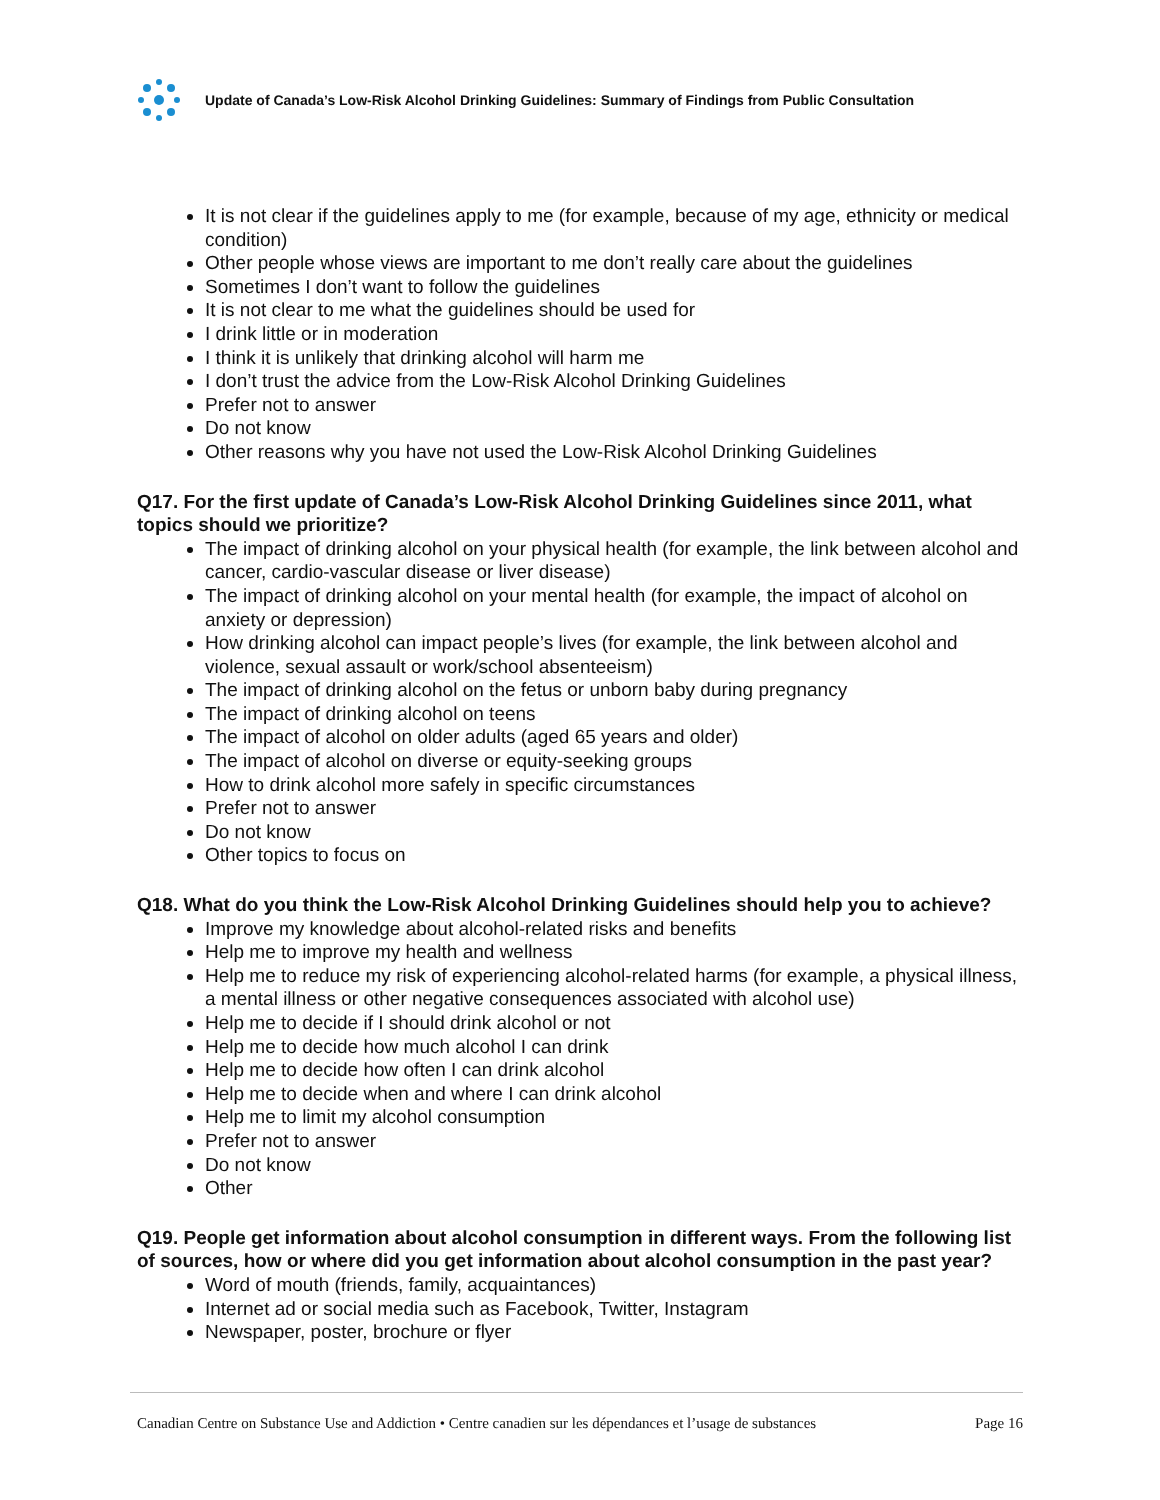Update of Canada’s Low-Risk Alcohol Drinking Guidelines: Summary of Findings from Public Consultation
It is not clear if the guidelines apply to me (for example, because of my age, ethnicity or medical condition)
Other people whose views are important to me don’t really care about the guidelines
Sometimes I don’t want to follow the guidelines
It is not clear to me what the guidelines should be used for
I drink little or in moderation
I think it is unlikely that drinking alcohol will harm me
I don’t trust the advice from the Low-Risk Alcohol Drinking Guidelines
Prefer not to answer
Do not know
Other reasons why you have not used the Low-Risk Alcohol Drinking Guidelines
Q17. For the first update of Canada’s Low-Risk Alcohol Drinking Guidelines since 2011, what topics should we prioritize?
The impact of drinking alcohol on your physical health (for example, the link between alcohol and cancer, cardio-vascular disease or liver disease)
The impact of drinking alcohol on your mental health (for example, the impact of alcohol on anxiety or depression)
How drinking alcohol can impact people’s lives (for example, the link between alcohol and violence, sexual assault or work/school absenteeism)
The impact of drinking alcohol on the fetus or unborn baby during pregnancy
The impact of drinking alcohol on teens
The impact of alcohol on older adults (aged 65 years and older)
The impact of alcohol on diverse or equity-seeking groups
How to drink alcohol more safely in specific circumstances
Prefer not to answer
Do not know
Other topics to focus on
Q18. What do you think the Low-Risk Alcohol Drinking Guidelines should help you to achieve?
Improve my knowledge about alcohol-related risks and benefits
Help me to improve my health and wellness
Help me to reduce my risk of experiencing alcohol-related harms (for example, a physical illness, a mental illness or other negative consequences associated with alcohol use)
Help me to decide if I should drink alcohol or not
Help me to decide how much alcohol I can drink
Help me to decide how often I can drink alcohol
Help me to decide when and where I can drink alcohol
Help me to limit my alcohol consumption
Prefer not to answer
Do not know
Other
Q19. People get information about alcohol consumption in different ways. From the following list of sources, how or where did you get information about alcohol consumption in the past year?
Word of mouth (friends, family, acquaintances)
Internet ad or social media such as Facebook, Twitter, Instagram
Newspaper, poster, brochure or flyer
Canadian Centre on Substance Use and Addiction • Centre canadien sur les dépendances et l’usage de substances Page 16